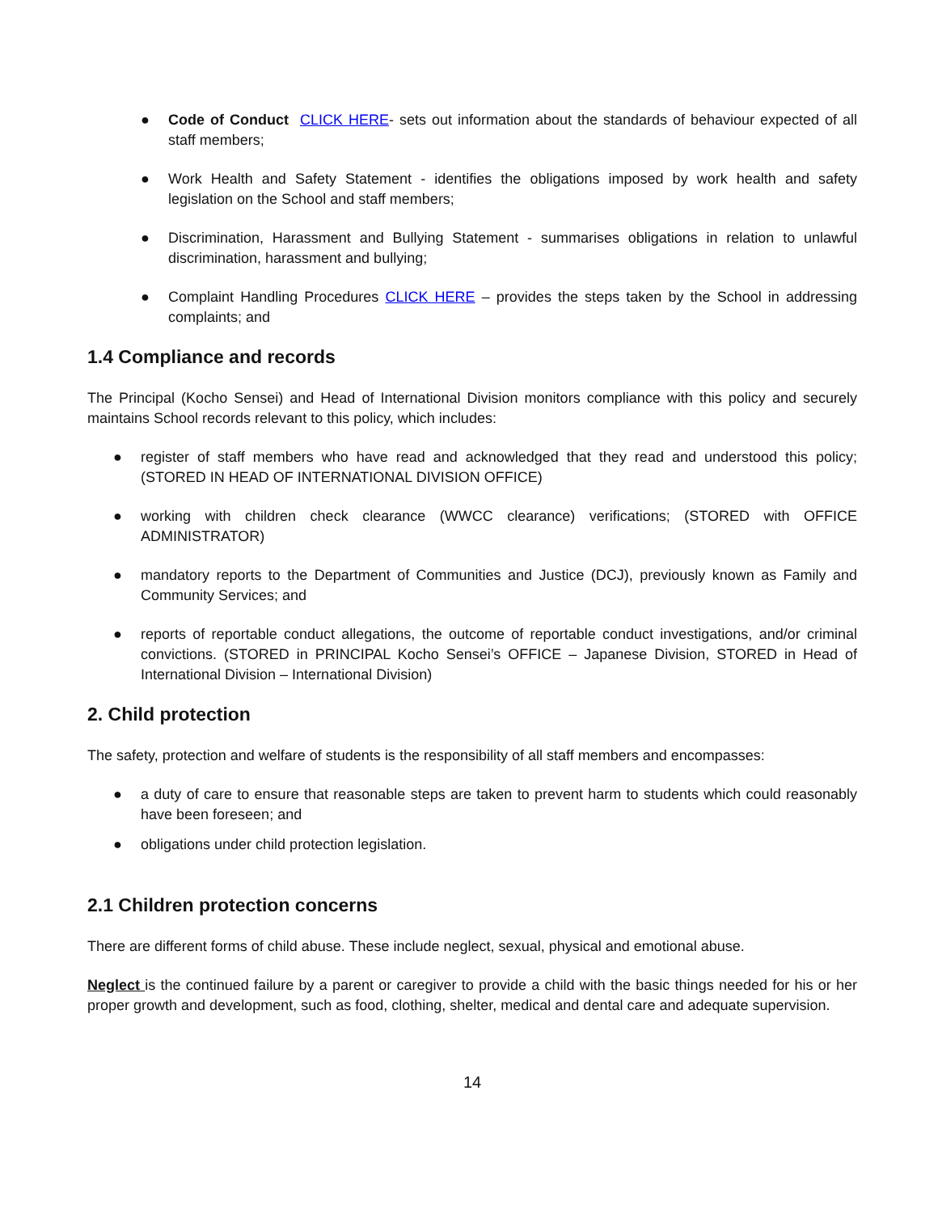● Code of Conduct CLICK HERE- sets out information about the standards of behaviour expected of all staff members;
● Work Health and Safety Statement - identifies the obligations imposed by work health and safety legislation on the School and staff members;
● Discrimination, Harassment and Bullying Statement - summarises obligations in relation to unlawful discrimination, harassment and bullying;
● Complaint Handling Procedures CLICK HERE – provides the steps taken by the School in addressing complaints; and
1.4 Compliance and records
The Principal (Kocho Sensei) and Head of International Division monitors compliance with this policy and securely maintains School records relevant to this policy, which includes:
● register of staff members who have read and acknowledged that they read and understood this policy; (STORED IN HEAD OF INTERNATIONAL DIVISION OFFICE)
● working with children check clearance (WWCC clearance) verifications; (STORED with OFFICE ADMINISTRATOR)
● mandatory reports to the Department of Communities and Justice (DCJ), previously known as Family and Community Services; and
● reports of reportable conduct allegations, the outcome of reportable conduct investigations, and/or criminal convictions. (STORED in PRINCIPAL Kocho Sensei’s OFFICE – Japanese Division, STORED in Head of International Division – International Division)
2. Child protection
The safety, protection and welfare of students is the responsibility of all staff members and encompasses:
● a duty of care to ensure that reasonable steps are taken to prevent harm to students which could reasonably have been foreseen; and
● obligations under child protection legislation.
2.1 Children protection concerns
There are different forms of child abuse. These include neglect, sexual, physical and emotional abuse.
Neglect is the continued failure by a parent or caregiver to provide a child with the basic things needed for his or her proper growth and development, such as food, clothing, shelter, medical and dental care and adequate supervision.
14